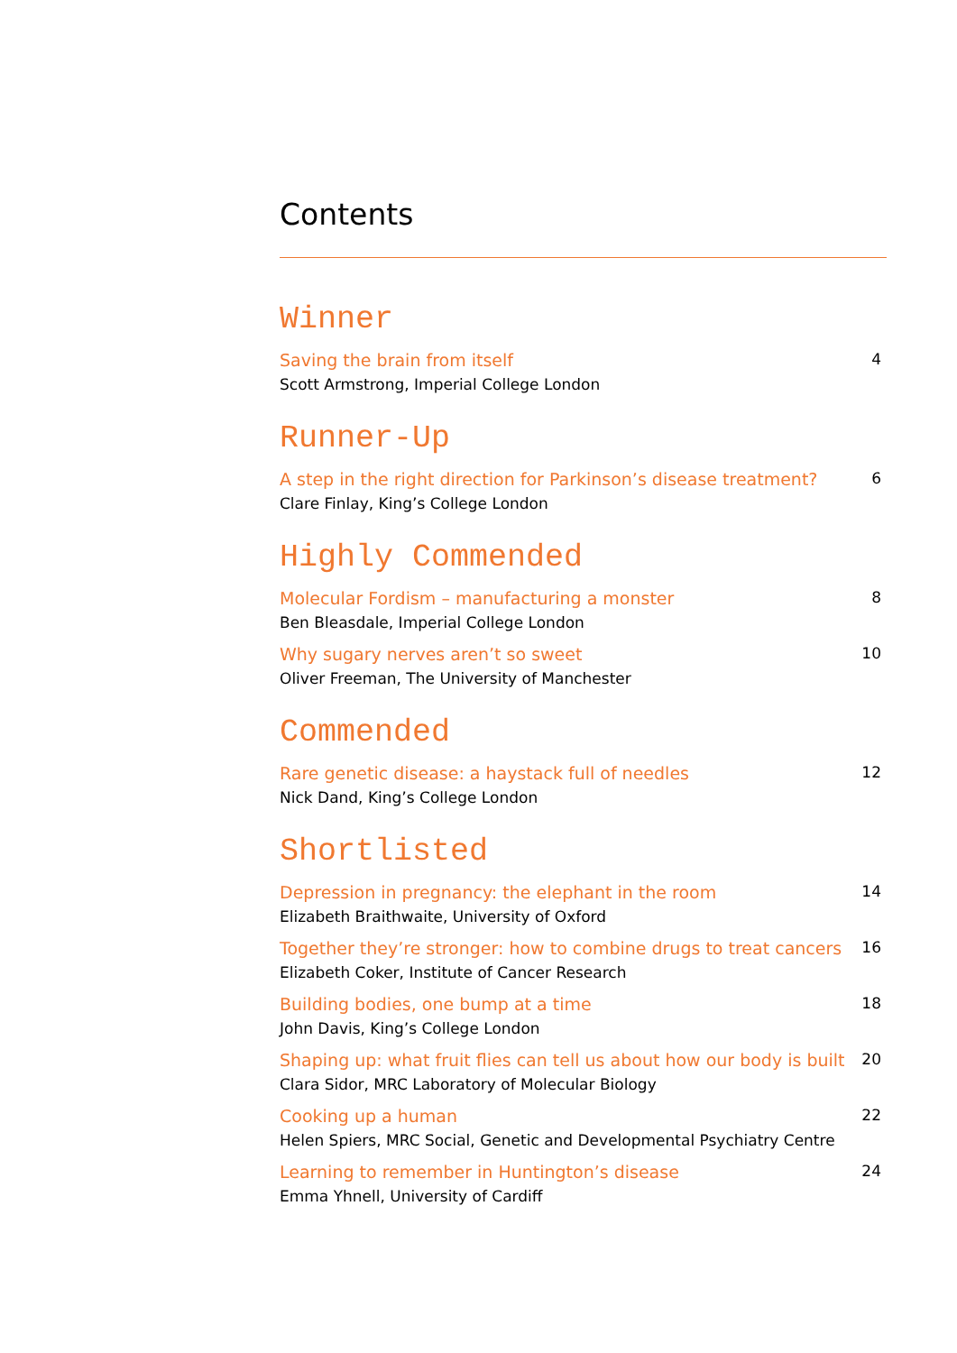Contents
Winner
Saving the brain from itself
Scott Armstrong, Imperial College London
4
Runner-Up
A step in the right direction for Parkinson’s disease treatment?
Clare Finlay, King’s College London
6
Highly Commended
Molecular Fordism – manufacturing a monster
Ben Bleasdale, Imperial College London
8
Why sugary nerves aren’t so sweet
Oliver Freeman, The University of Manchester
10
Commended
Rare genetic disease: a haystack full of needles
Nick Dand, King’s College London
12
Shortlisted
Depression in pregnancy: the elephant in the room
Elizabeth Braithwaite, University of Oxford
14
Together they’re stronger: how to combine drugs to treat cancers
Elizabeth Coker, Institute of Cancer Research
16
Building bodies, one bump at a time
John Davis, King’s College London
18
Shaping up: what fruit flies can tell us about how our body is built
Clara Sidor, MRC Laboratory of Molecular Biology
20
Cooking up a human
Helen Spiers, MRC Social, Genetic and Developmental Psychiatry Centre
22
Learning to remember in Huntington’s disease
Emma Yhnell, University of Cardiff
24